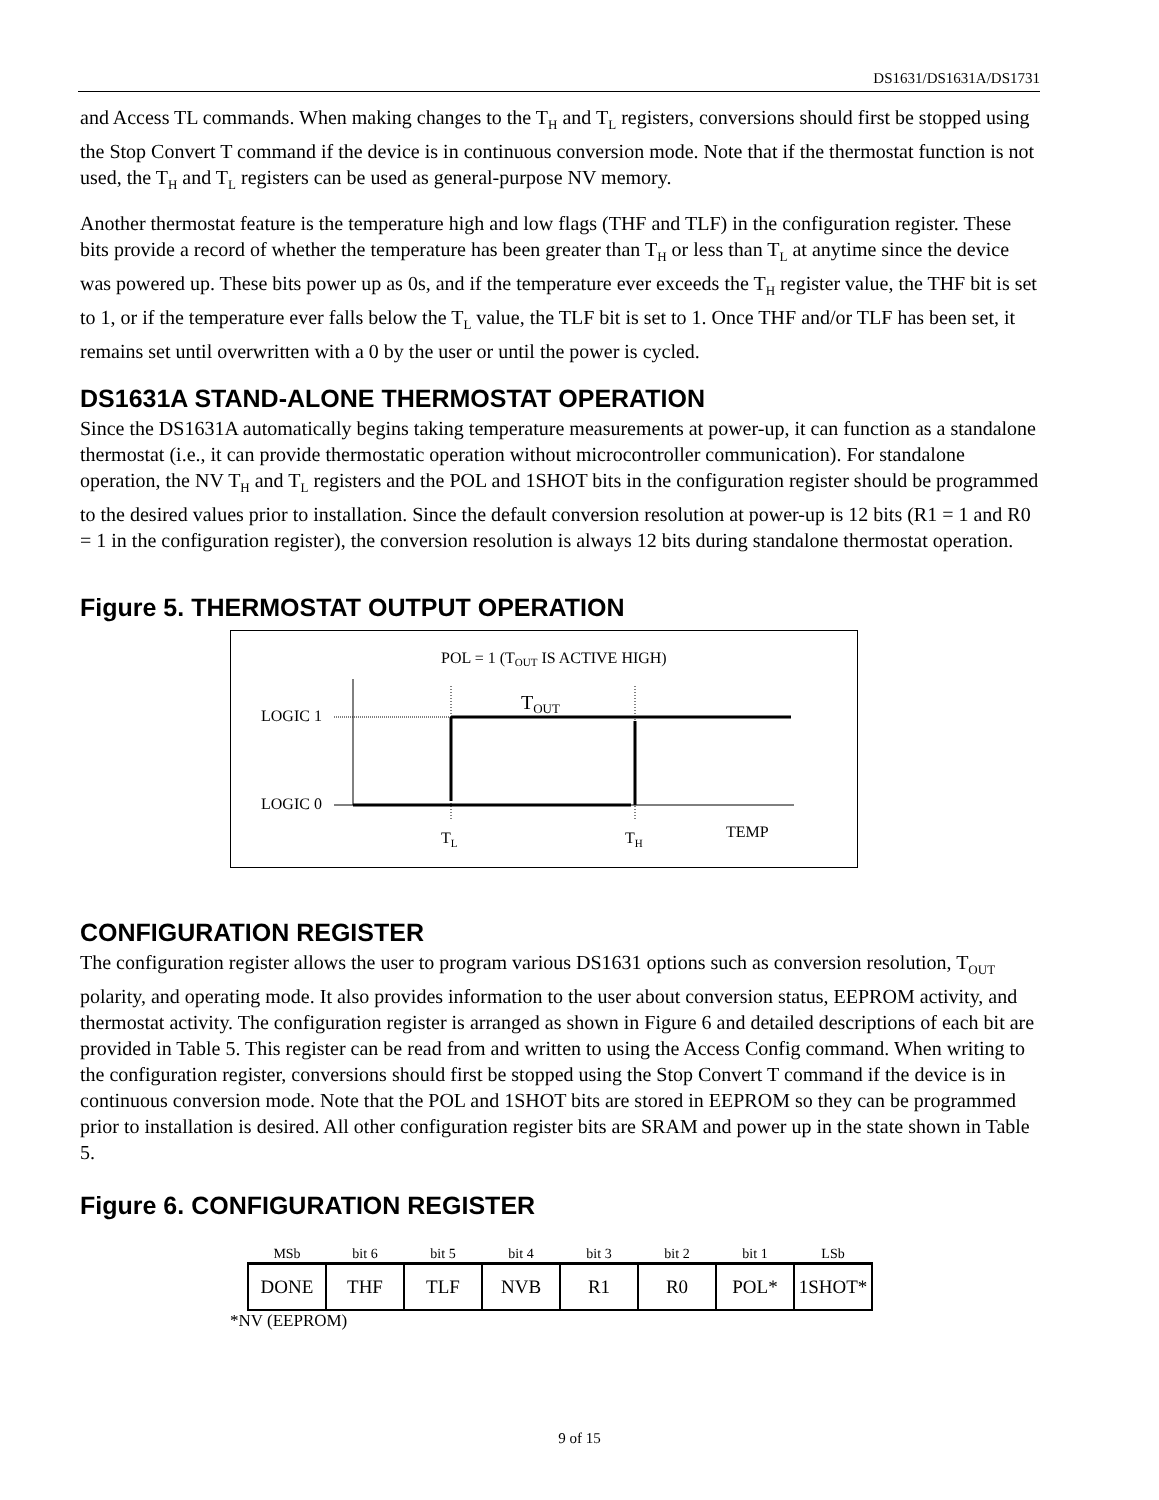DS1631/DS1631A/DS1731
and Access TL commands. When making changes to the T<sub>H</sub> and T<sub>L</sub> registers, conversions should first be stopped using the Stop Convert T command if the device is in continuous conversion mode. Note that if the thermostat function is not used, the T<sub>H</sub> and T<sub>L</sub> registers can be used as general-purpose NV memory.
Another thermostat feature is the temperature high and low flags (THF and TLF) in the configuration register. These bits provide a record of whether the temperature has been greater than T<sub>H</sub> or less than T<sub>L</sub> at anytime since the device was powered up. These bits power up as 0s, and if the temperature ever exceeds the T<sub>H</sub> register value, the THF bit is set to 1, or if the temperature ever falls below the T<sub>L</sub> value, the TLF bit is set to 1. Once THF and/or TLF has been set, it remains set until overwritten with a 0 by the user or until the power is cycled.
DS1631A STAND-ALONE THERMOSTAT OPERATION
Since the DS1631A automatically begins taking temperature measurements at power-up, it can function as a standalone thermostat (i.e., it can provide thermostatic operation without microcontroller communication). For standalone operation, the NV T<sub>H</sub> and T<sub>L</sub> registers and the POL and 1SHOT bits in the configuration register should be programmed to the desired values prior to installation. Since the default conversion resolution at power-up is 12 bits (R1 = 1 and R0 = 1 in the configuration register), the conversion resolution is always 12 bits during standalone thermostat operation.
Figure 5. THERMOSTAT OUTPUT OPERATION
POL = 1 (TOUT IS ACTIVE HIGH)
TOUT
LOGIC 1
LOGIC 0
TL
TH
TEMP
CONFIGURATION REGISTER
The configuration register allows the user to program various DS1631 options such as conversion resolution, T<sub>OUT</sub> polarity, and operating mode. It also provides information to the user about conversion status, EEPROM activity, and thermostat activity. The configuration register is arranged as shown in Figure 6 and detailed descriptions of each bit are provided in Table 5. This register can be read from and written to using the Access Config command. When writing to the configuration register, conversions should first be stopped using the Stop Convert T command if the device is in continuous conversion mode. Note that the POL and 1SHOT bits are stored in EEPROM so they can be programmed prior to installation is desired. All other configuration register bits are SRAM and power up in the state shown in Table 5.
Figure 6. CONFIGURATION REGISTER
| MSb | bit 6 | bit 5 | bit 4 | bit 3 | bit 2 | bit 1 | LSb |
| --- | --- | --- | --- | --- | --- | --- | --- |
| DONE | THF | TLF | NVB | R1 | R0 | POL* | 1SHOT* |
*NV (EEPROM)
9 of 15